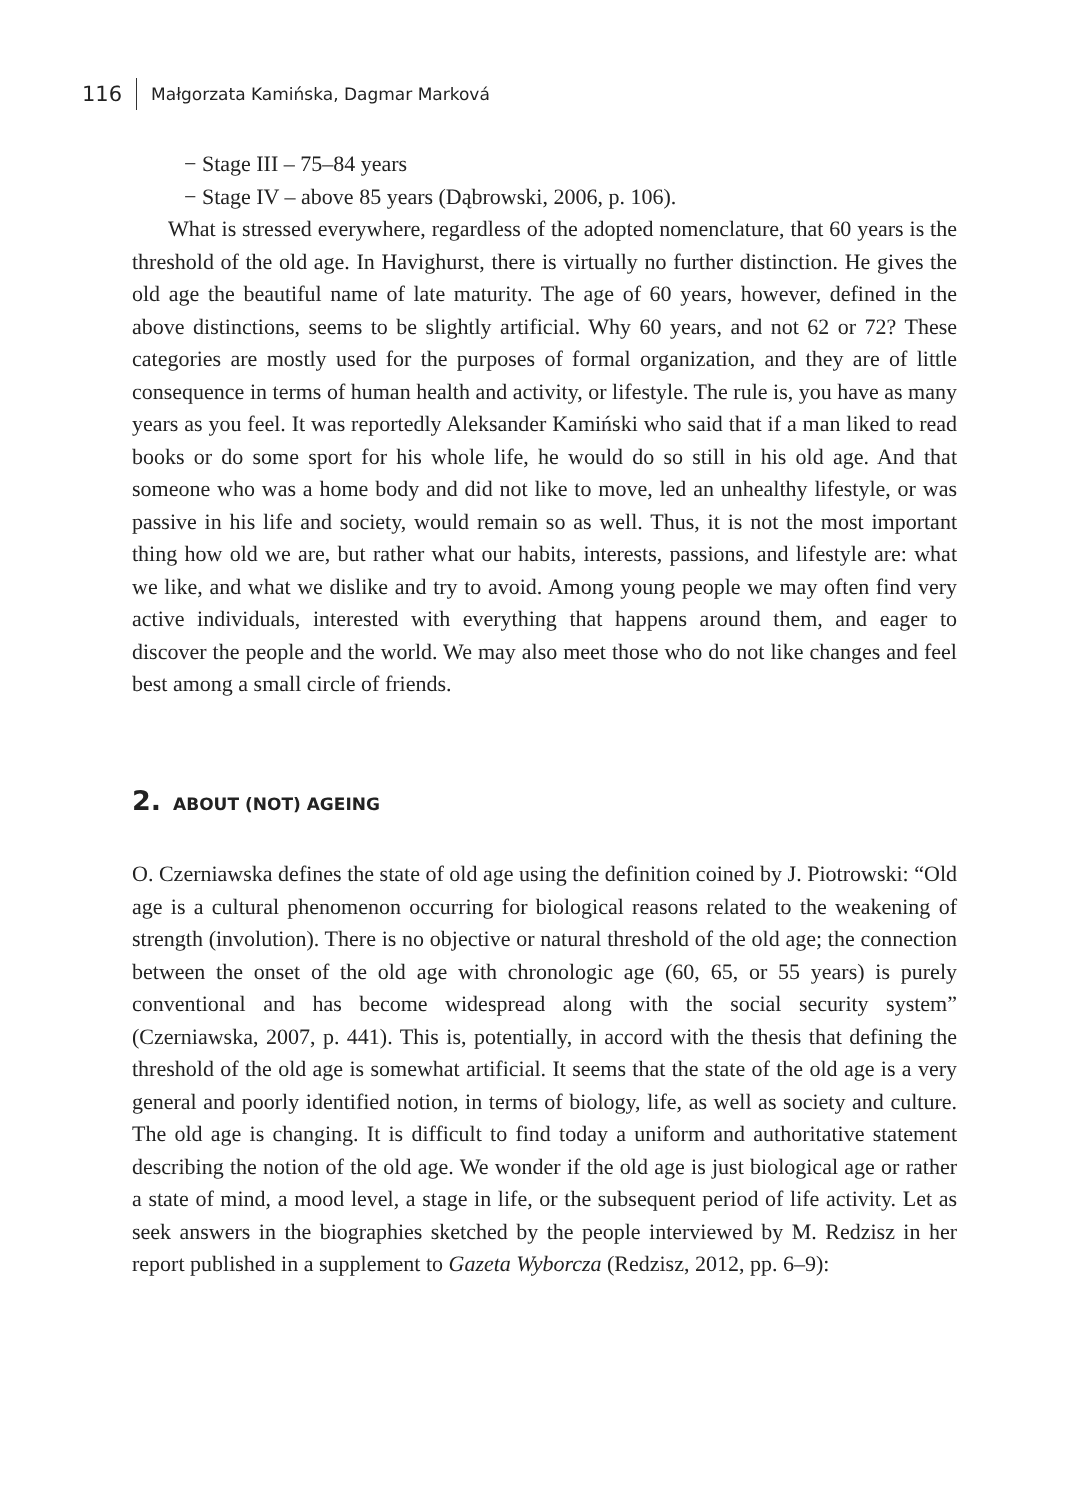116 Małgorzata Kamińska, Dagmar Marková
− Stage III – 75–84 years
− Stage IV – above 85 years (Dąbrowski, 2006, p. 106).
What is stressed everywhere, regardless of the adopted nomenclature, that 60 years is the threshold of the old age. In Havighurst, there is virtually no further distinction. He gives the old age the beautiful name of late maturity. The age of 60 years, however, defined in the above distinctions, seems to be slightly artificial. Why 60 years, and not 62 or 72? These categories are mostly used for the purposes of formal organization, and they are of little consequence in terms of human health and activity, or lifestyle. The rule is, you have as many years as you feel. It was reportedly Aleksander Kamiński who said that if a man liked to read books or do some sport for his whole life, he would do so still in his old age. And that someone who was a home body and did not like to move, led an unhealthy lifestyle, or was passive in his life and society, would remain so as well. Thus, it is not the most important thing how old we are, but rather what our habits, interests, passions, and lifestyle are: what we like, and what we dislike and try to avoid. Among young people we may often find very active individuals, interested with everything that happens around them, and eager to discover the people and the world. We may also meet those who do not like changes and feel best among a small circle of friends.
2. ABOUT (NOT) AGEING
O. Czerniawska defines the state of old age using the definition coined by J. Piotrowski: “Old age is a cultural phenomenon occurring for biological reasons related to the weakening of strength (involution). There is no objective or natural threshold of the old age; the connection between the onset of the old age with chronologic age (60, 65, or 55 years) is purely conventional and has become widespread along with the social security system” (Czerniawska, 2007, p. 441). This is, potentially, in accord with the thesis that defining the threshold of the old age is somewhat artificial. It seems that the state of the old age is a very general and poorly identified notion, in terms of biology, life, as well as society and culture. The old age is changing. It is difficult to find today a uniform and authoritative statement describing the notion of the old age. We wonder if the old age is just biological age or rather a state of mind, a mood level, a stage in life, or the subsequent period of life activity. Let as seek answers in the biographies sketched by the people interviewed by M. Redzisz in her report published in a supplement to Gazeta Wyborcza (Redzisz, 2012, pp. 6–9):